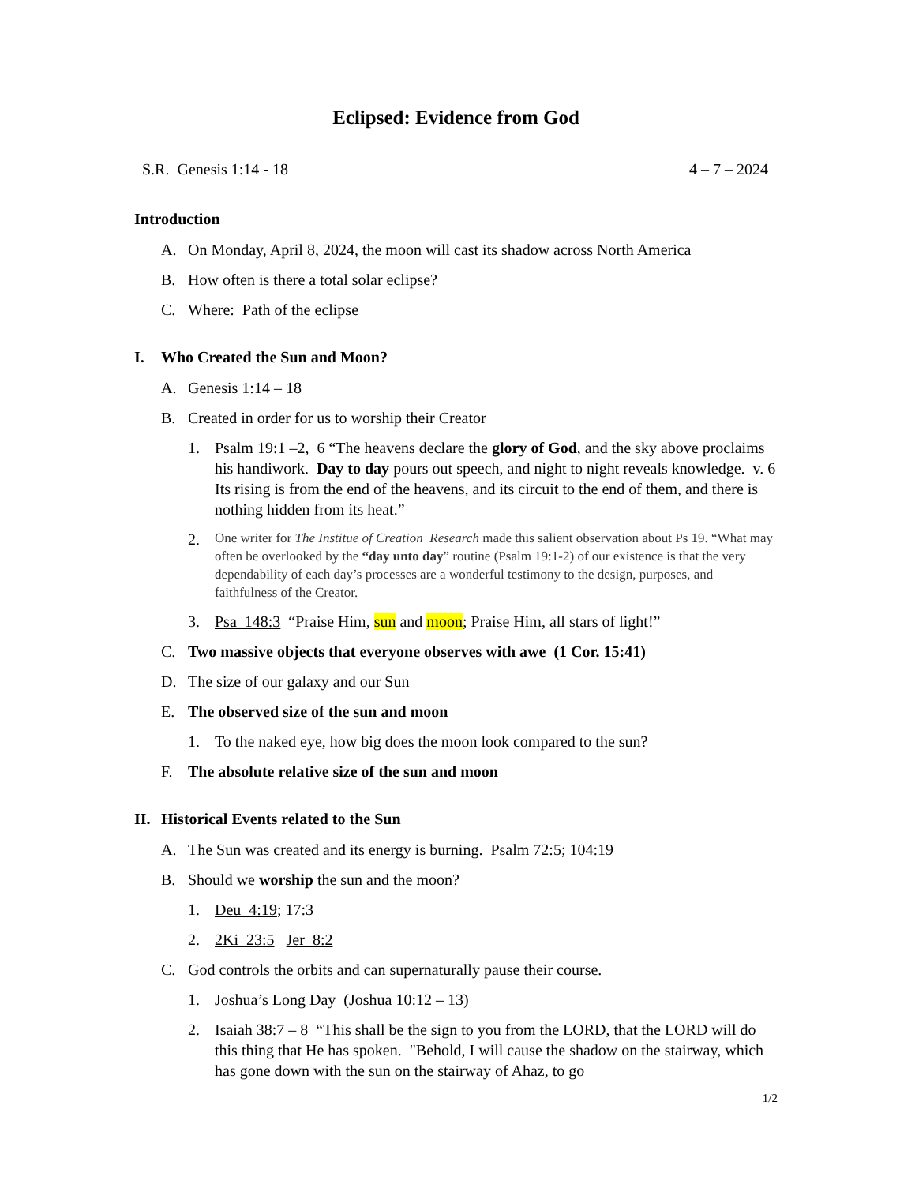Eclipsed: Evidence from God
S.R. Genesis 1:14 - 18 4 – 7 – 2024
Introduction
A. On Monday, April 8, 2024, the moon will cast its shadow across North America
B. How often is there a total solar eclipse?
C. Where: Path of the eclipse
I. Who Created the Sun and Moon?
A. Genesis 1:14 – 18
B. Created in order for us to worship their Creator
1. Psalm 19:1 –2, 6 “The heavens declare the glory of God, and the sky above proclaims his handiwork. Day to day pours out speech, and night to night reveals knowledge. v. 6 Its rising is from the end of the heavens, and its circuit to the end of them, and there is nothing hidden from its heat.”
2. One writer for The Institue of Creation Research made this salient observation about Ps 19. “What may often be overlooked by the “day unto day” routine (Psalm 19:1-2) of our existence is that the very dependability of each day’s processes are a wonderful testimony to the design, purposes, and faithfulness of the Creator.
3. Psa_148:3 “Praise Him, sun and moon; Praise Him, all stars of light!”
C. Two massive objects that everyone observes with awe (1 Cor. 15:41)
D. The size of our galaxy and our Sun
E. The observed size of the sun and moon
1. To the naked eye, how big does the moon look compared to the sun?
F. The absolute relative size of the sun and moon
II. Historical Events related to the Sun
A. The Sun was created and its energy is burning. Psalm 72:5; 104:19
B. Should we worship the sun and the moon?
1. Deu_4:19; 17:3
2. 2Ki_23:5 Jer_8:2
C. God controls the orbits and can supernaturally pause their course.
1. Joshua’s Long Day (Joshua 10:12 – 13)
2. Isaiah 38:7 – 8 “This shall be the sign to you from the LORD, that the LORD will do this thing that He has spoken. "Behold, I will cause the shadow on the stairway, which has gone down with the sun on the stairway of Ahaz, to go
1/2